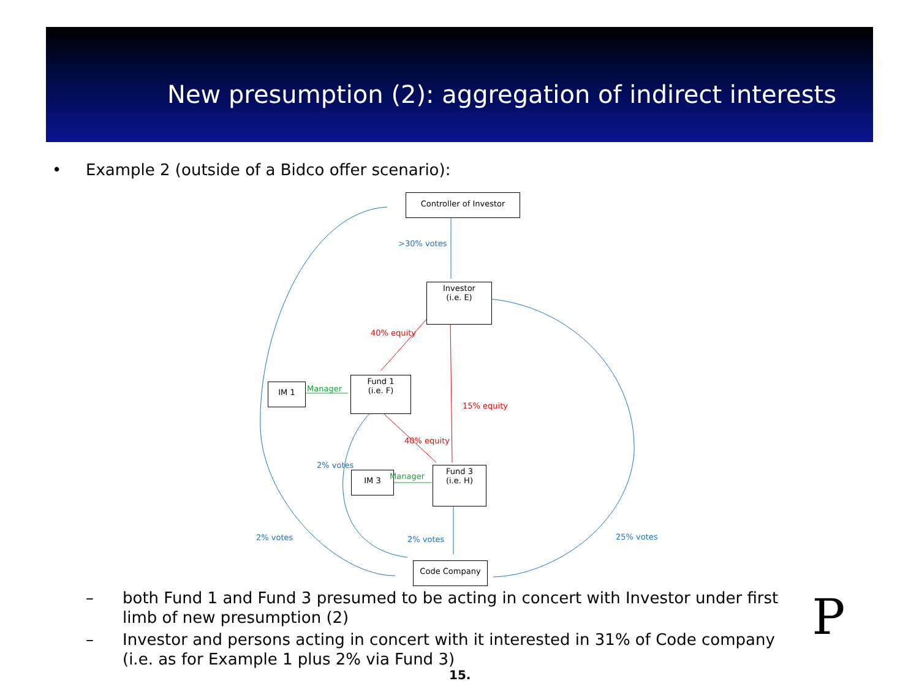New presumption (2): aggregation of indirect interests
• Example 2 (outside of a Bidco offer scenario):
Controller of Investor
>30% votes
Investor
(i.e. E)
40% equity
IM 1 Manager
Fund 1
(i.e. F)
15% equity
40% equity
2% votes
IM 3 Manager
Fund 3
(i.e. H)
2% votes 2% votes 25% votes
Code Company
– both Fund 1 and Fund 3 presumed to be acting in concert with Investor under first limb of new presumption (2)
– Investor and persons acting in concert with it interested in 31% of Code company (i.e. as for Example 1 plus 2% via Fund 3)
15.
P